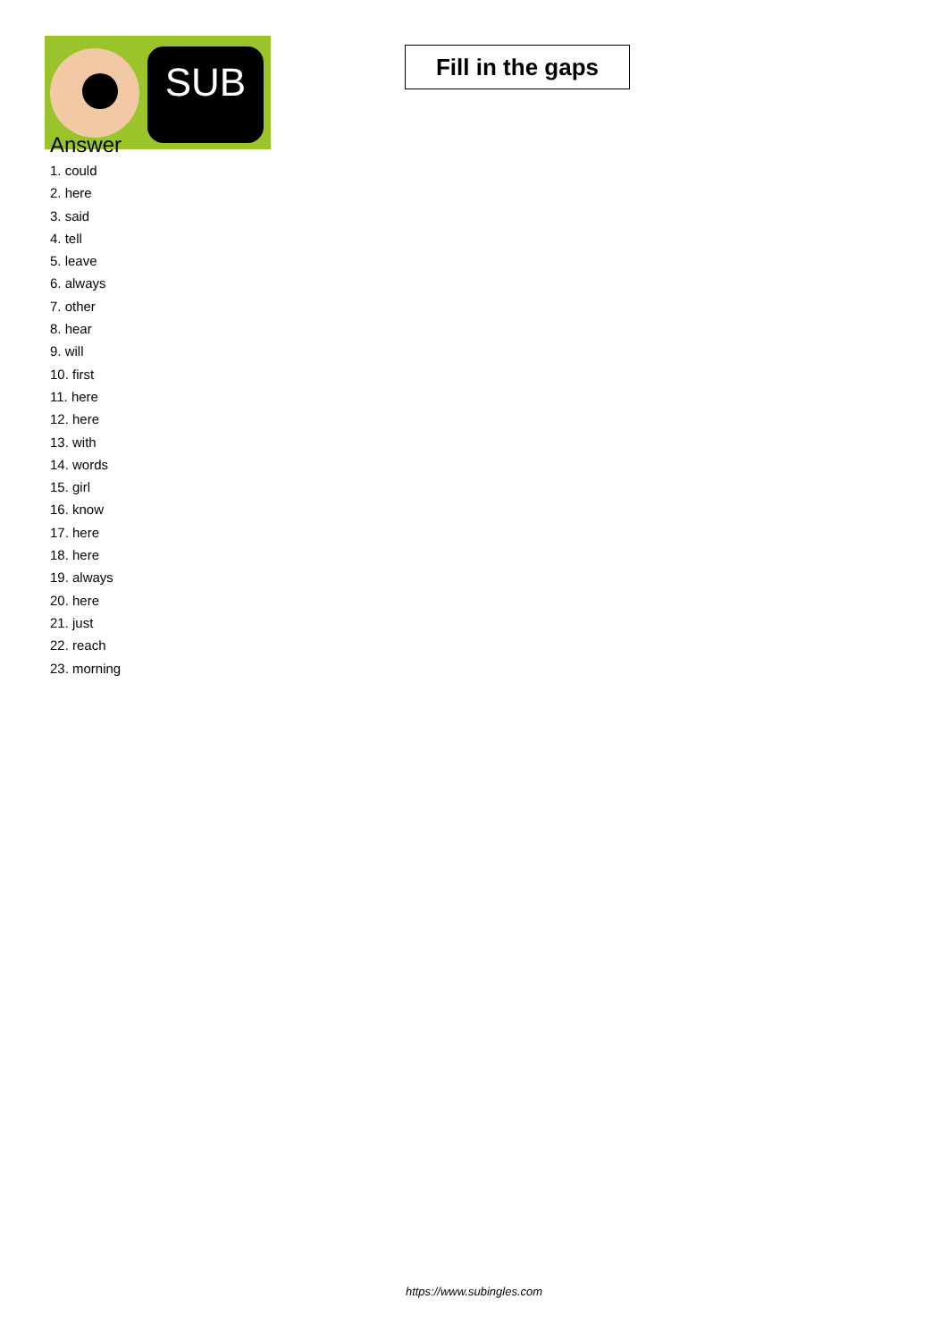SUB
Fill in the gaps
Answer
1. could
2. here
3. said
4. tell
5. leave
6. always
7. other
8. hear
9. will
10. first
11. here
12. here
13. with
14. words
15. girl
16. know
17. here
18. here
19. always
20. here
21. just
22. reach
23. morning
https://www.subingles.com